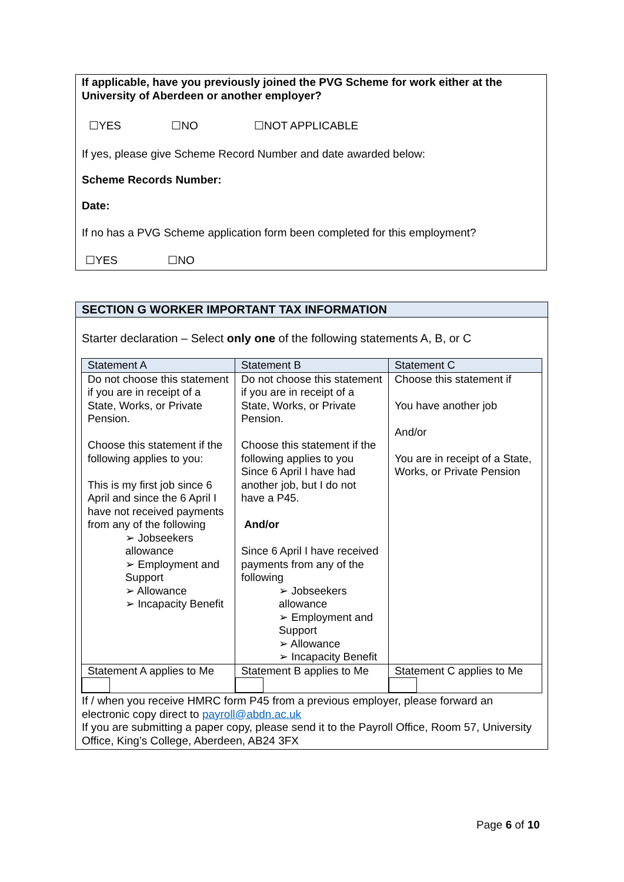If applicable, have you previously joined the PVG Scheme for work either at the University of Aberdeen or another employer?
☐YES ☐NO ☐NOT APPLICABLE
If yes, please give Scheme Record Number and date awarded below:
Scheme Records Number:
Date:
If no has a PVG Scheme application form been completed for this employment?
☐YES ☐NO
SECTION G WORKER IMPORTANT TAX INFORMATION
Starter declaration – Select only one of the following statements A, B, or C
| Statement A | Statement B | Statement C |
| --- | --- | --- |
| Do not choose this statement if you are in receipt of a State, Works, or Private Pension. Choose this statement if the following applies to you: This is my first job since 6 April and since the 6 April I have not received payments from any of the following ➢ Jobseekers allowance ➢ Employment and Support ➢ Allowance ➢ Incapacity Benefit | Do not choose this statement if you are in receipt of a State, Works, or Private Pension. Choose this statement if the following applies to you Since 6 April I have had another job, but I do not have a P45. And/or Since 6 April I have received payments from any of the following ➢ Jobseekers allowance ➢ Employment and Support ➢ Allowance ➢ Incapacity Benefit | Choose this statement if You have another job And/or You are in receipt of a State, Works, or Private Pension |
| Statement A applies to Me | Statement B applies to Me | Statement C applies to Me |
If / when you receive HMRC form P45 from a previous employer, please forward an electronic copy direct to payroll@abdn.ac.uk
If you are submitting a paper copy, please send it to the Payroll Office, Room 57, University Office, King’s College, Aberdeen, AB24 3FX
Page 6 of 10